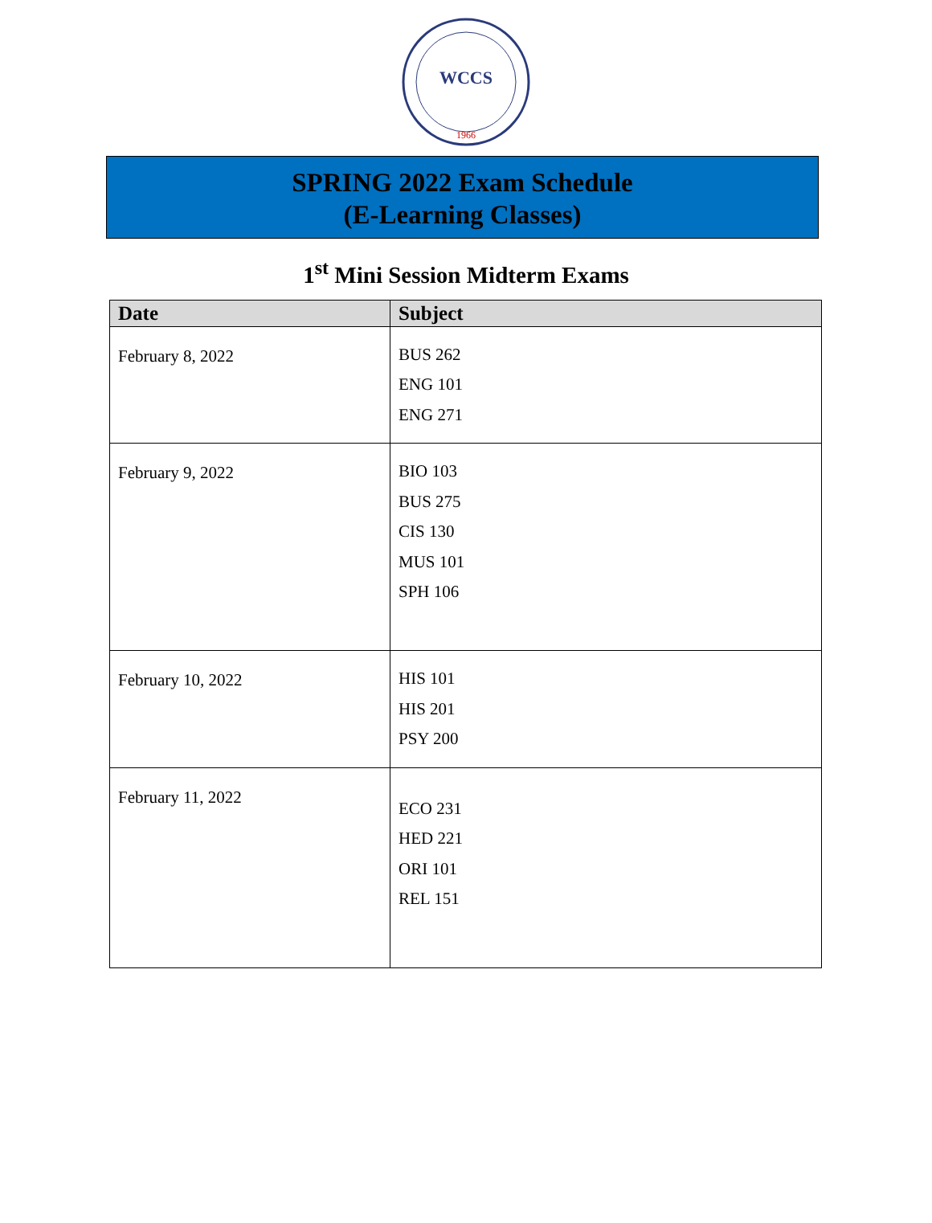WCCS
1966
SPRING 2022 Exam Schedule
(E-Learning Classes)
1<sup>st</sup> Mini Session Midterm Exams
| Date | Subject |
| --- | --- |
| February 8, 2022 | BUS 262 ENG 101 ENG 271 |
| February 9, 2022 | BIO 103 BUS 275 CIS 130 MUS 101 SPH 106 |
| February 10, 2022 | HIS 101 HIS 201 PSY 200 |
| February 11, 2022 | ECO 231 HED 221 ORI 101 REL 151 |